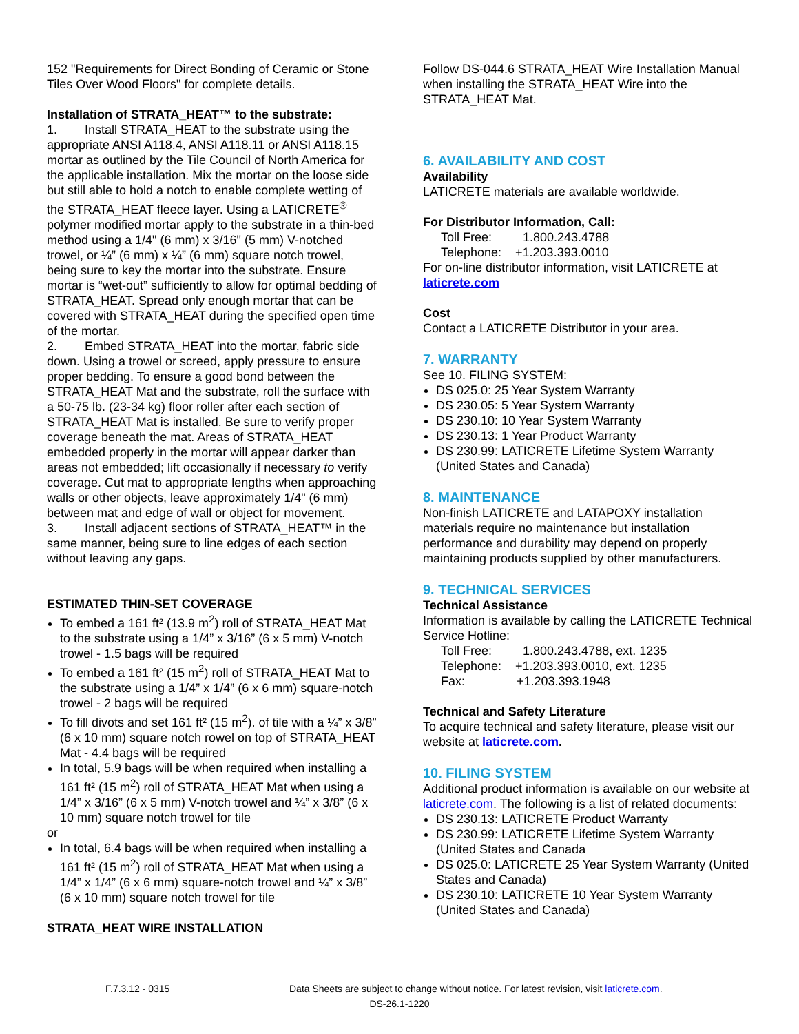152 "Requirements for Direct Bonding of Ceramic or Stone Tiles Over Wood Floors" for complete details.
Installation of STRATA_HEAT™ to the substrate:
1. Install STRATA_HEAT to the substrate using the appropriate ANSI A118.4, ANSI A118.11 or ANSI A118.15 mortar as outlined by the Tile Council of North America for the applicable installation. Mix the mortar on the loose side but still able to hold a notch to enable complete wetting of the STRATA_HEAT fleece layer. Using a LATICRETE<sup>®</sup> polymer modified mortar apply to the substrate in a thin-bed method using a 1/4" (6 mm) x 3/16" (5 mm) V-notched trowel, or ¼” (6 mm) x ¼” (6 mm) square notch trowel, being sure to key the mortar into the substrate. Ensure mortar is “wet-out” sufficiently to allow for optimal bedding of STRATA_HEAT. Spread only enough mortar that can be covered with STRATA_HEAT during the specified open time of the mortar.
2. Embed STRATA_HEAT into the mortar, fabric side down. Using a trowel or screed, apply pressure to ensure proper bedding. To ensure a good bond between the STRATA_HEAT Mat and the substrate, roll the surface with a 50-75 lb. (23-34 kg) floor roller after each section of STRATA_HEAT Mat is installed. Be sure to verify proper coverage beneath the mat. Areas of STRATA_HEAT embedded properly in the mortar will appear darker than areas not embedded; lift occasionally if necessary to verify coverage. Cut mat to appropriate lengths when approaching walls or other objects, leave approximately 1/4" (6 mm) between mat and edge of wall or object for movement.
3. Install adjacent sections of STRATA_HEAT™ in the same manner, being sure to line edges of each section without leaving any gaps.
ESTIMATED THIN-SET COVERAGE
To embed a 161 ft² (13.9 m<sup>2</sup>) roll of STRATA_HEAT Mat to the substrate using a 1/4” x 3/16” (6 x 5 mm) V-notch trowel - 1.5 bags will be required
To embed a 161 ft² (15 m<sup>2</sup>) roll of STRATA_HEAT Mat to the substrate using a 1/4” x 1/4” (6 x 6 mm) square-notch trowel - 2 bags will be required
To fill divots and set 161 ft² (15 m<sup>2</sup>). of tile with a ¼” x 3/8” (6 x 10 mm) square notch rowel on top of STRATA_HEAT Mat - 4.4 bags will be required
In total, 5.9 bags will be when required when installing a 161 ft² (15 m<sup>2</sup>) roll of STRATA_HEAT Mat when using a 1/4” x 3/16” (6 x 5 mm) V-notch trowel and ¼” x 3/8” (6 x 10 mm) square notch trowel for tile
or
In total, 6.4 bags will be when required when installing a 161 ft² (15 m<sup>2</sup>) roll of STRATA_HEAT Mat when using a 1/4” x 1/4” (6 x 6 mm) square-notch trowel and ¼” x 3/8” (6 x 10 mm) square notch trowel for tile
STRATA_HEAT WIRE INSTALLATION
Follow DS-044.6 STRATA_HEAT Wire Installation Manual when installing the STRATA_HEAT Wire into the STRATA_HEAT Mat.
6. AVAILABILITY AND COST
Availability
LATICRETE materials are available worldwide.
For Distributor Information, Call:
Toll Free: 1.800.243.4788
Telephone: +1.203.393.0010
For on-line distributor information, visit LATICRETE at laticrete.com
Cost
Contact a LATICRETE Distributor in your area.
7. WARRANTY
See 10. FILING SYSTEM:
DS 025.0: 25 Year System Warranty
DS 230.05: 5 Year System Warranty
DS 230.10: 10 Year System Warranty
DS 230.13: 1 Year Product Warranty
DS 230.99: LATICRETE Lifetime System Warranty (United States and Canada)
8. MAINTENANCE
Non-finish LATICRETE and LATAPOXY installation materials require no maintenance but installation performance and durability may depend on properly maintaining products supplied by other manufacturers.
9. TECHNICAL SERVICES
Technical Assistance
Information is available by calling the LATICRETE Technical Service Hotline:
Toll Free: 1.800.243.4788, ext. 1235
Telephone: +1.203.393.0010, ext. 1235
Fax: +1.203.393.1948
Technical and Safety Literature
To acquire technical and safety literature, please visit our website at laticrete.com.
10. FILING SYSTEM
Additional product information is available on our website at laticrete.com. The following is a list of related documents:
DS 230.13: LATICRETE Product Warranty
DS 230.99: LATICRETE Lifetime System Warranty (United States and Canada
DS 025.0: LATICRETE 25 Year System Warranty (United States and Canada)
DS 230.10: LATICRETE 10 Year System Warranty (United States and Canada)
F.7.3.12 - 0315 Data Sheets are subject to change without notice. For latest revision, visit laticrete.com.
DS-26.1-1220